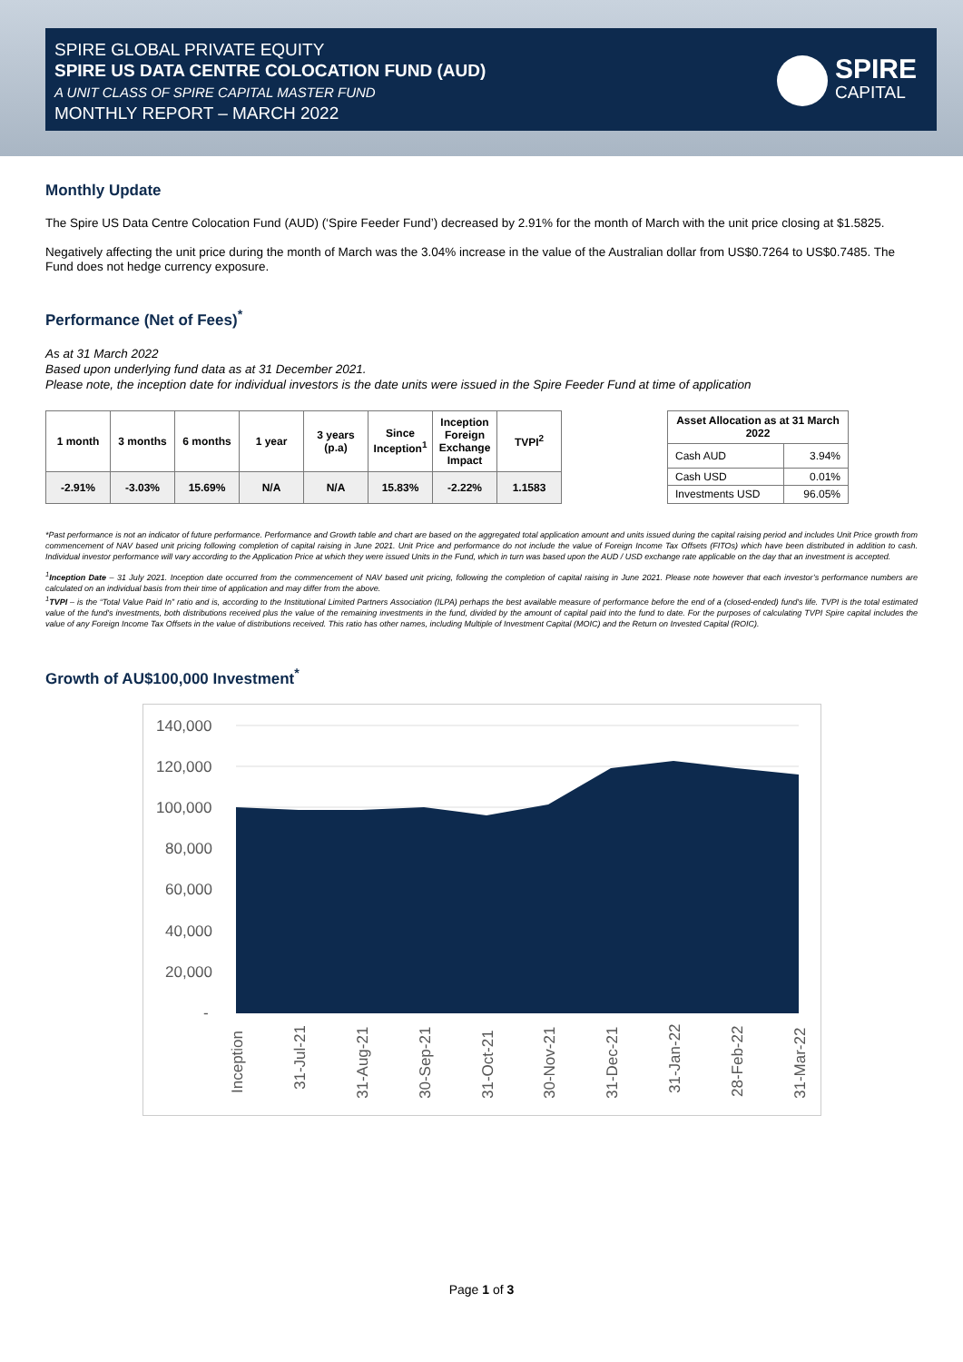SPIRE GLOBAL PRIVATE EQUITY
SPIRE US DATA CENTRE COLOCATION FUND (AUD)
A UNIT CLASS OF SPIRE CAPITAL MASTER FUND
MONTHLY REPORT – MARCH 2022
SPIRE
CAPITAL
Monthly Update
The Spire US Data Centre Colocation Fund (AUD) (‘Spire Feeder Fund’) decreased by 2.91% for the month of March with the unit price closing at $1.5825.
Negatively affecting the unit price during the month of March was the 3.04% increase in the value of the Australian dollar from US$0.7264 to US$0.7485. The Fund does not hedge currency exposure.
Performance (Net of Fees)<sup>*</sup>
As at 31 March 2022
Based upon underlying fund data as at 31 December 2021.
Please note, the inception date for individual investors is the date units were issued in the Spire Feeder Fund at time of application
| 1 month | 3 months | 6 months | 1 year | 3 years (p.a) | Since Inception<sup>1</sup> | Inception Foreign Exchange Impact | TVPI<sup>2</sup> |
| --- | --- | --- | --- | --- | --- | --- | --- |
| -2.91% | -3.03% | 15.69% | N/A | N/A | 15.83% | -2.22% | 1.1583 |
| Asset Allocation as at 31 March 2022 | |
| --- | --- |
| Cash AUD | 3.94% |
| Cash USD | 0.01% |
| Investments USD | 96.05% |
*Past performance is not an indicator of future performance. Performance and Growth table and chart are based on the aggregated total application amount and units issued during the capital raising period and includes Unit Price growth from commencement of NAV based unit pricing following completion of capital raising in June 2021. Unit Price and performance do not include the value of Foreign Income Tax Offsets (FITOs) which have been distributed in addition to cash. Individual investor performance will vary according to the Application Price at which they were issued Units in the Fund, which in turn was based upon the AUD / USD exchange rate applicable on the day that an investment is accepted.
<sup>1</sup> Inception Date – 31 July 2021. Inception date occurred from the commencement of NAV based unit pricing, following the completion of capital raising in June 2021. Please note however that each investor’s performance numbers are calculated on an individual basis from their time of application and may differ from the above.
<sup>1</sup> TVPI – is the “Total Value Paid In” ratio and is, according to the Institutional Limited Partners Association (ILPA) perhaps the best available measure of performance before the end of a (closed-ended) fund's life. TVPI is the total estimated value of the fund's investments, both distributions received plus the value of the remaining investments in the fund, divided by the amount of capital paid into the fund to date. For the purposes of calculating TVPI Spire capital includes the value of any Foreign Income Tax Offsets in the value of distributions received. This ratio has other names, including Multiple of Investment Capital (MOIC) and the Return on Invested Capital (ROIC).
Growth of AU$100,000 Investment<sup>*</sup>
140,000
120,000
100,000
80,000
60,000
40,000
20,000
-
Inception
31-Jul-21
31-Aug-21
30-Sep-21
31-Oct-21
30-Nov-21
31-Dec-21
31-Jan-22
28-Feb-22
31-Mar-22
Page 1 of 3